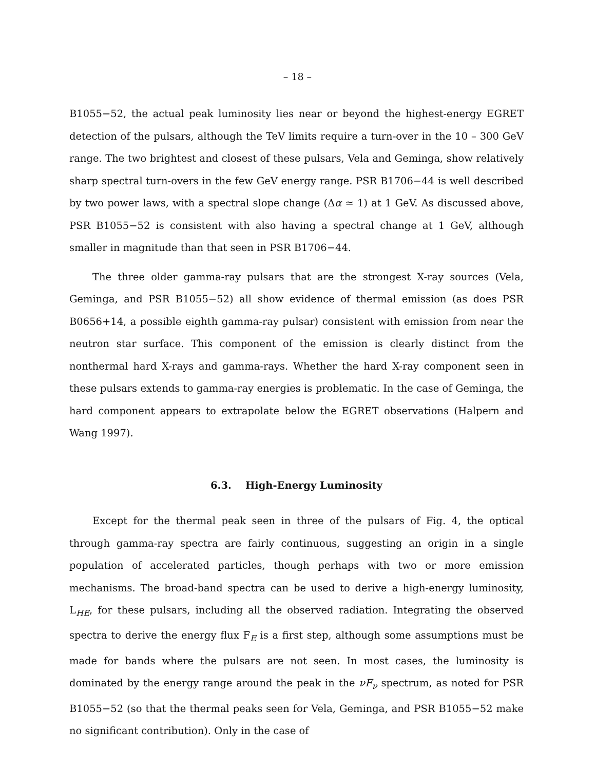– 18 –
B1055−52, the actual peak luminosity lies near or beyond the highest-energy EGRET detection of the pulsars, although the TeV limits require a turn-over in the 10 – 300 GeV range. The two brightest and closest of these pulsars, Vela and Geminga, show relatively sharp spectral turn-overs in the few GeV energy range. PSR B1706−44 is well described by two power laws, with a spectral slope change (Δα ≃ 1) at 1 GeV. As discussed above, PSR B1055−52 is consistent with also having a spectral change at 1 GeV, although smaller in magnitude than that seen in PSR B1706−44.
The three older gamma-ray pulsars that are the strongest X-ray sources (Vela, Geminga, and PSR B1055−52) all show evidence of thermal emission (as does PSR B0656+14, a possible eighth gamma-ray pulsar) consistent with emission from near the neutron star surface. This component of the emission is clearly distinct from the nonthermal hard X-rays and gamma-rays. Whether the hard X-ray component seen in these pulsars extends to gamma-ray energies is problematic. In the case of Geminga, the hard component appears to extrapolate below the EGRET observations (Halpern and Wang 1997).
6.3. High-Energy Luminosity
Except for the thermal peak seen in three of the pulsars of Fig. 4, the optical through gamma-ray spectra are fairly continuous, suggesting an origin in a single population of accelerated particles, though perhaps with two or more emission mechanisms. The broad-band spectra can be used to derive a high-energy luminosity, L<sub>HE</sub>, for these pulsars, including all the observed radiation. Integrating the observed spectra to derive the energy flux F<sub>E</sub> is a first step, although some assumptions must be made for bands where the pulsars are not seen. In most cases, the luminosity is dominated by the energy range around the peak in the νF<sub>ν</sub> spectrum, as noted for PSR B1055−52 (so that the thermal peaks seen for Vela, Geminga, and PSR B1055−52 make no significant contribution). Only in the case of